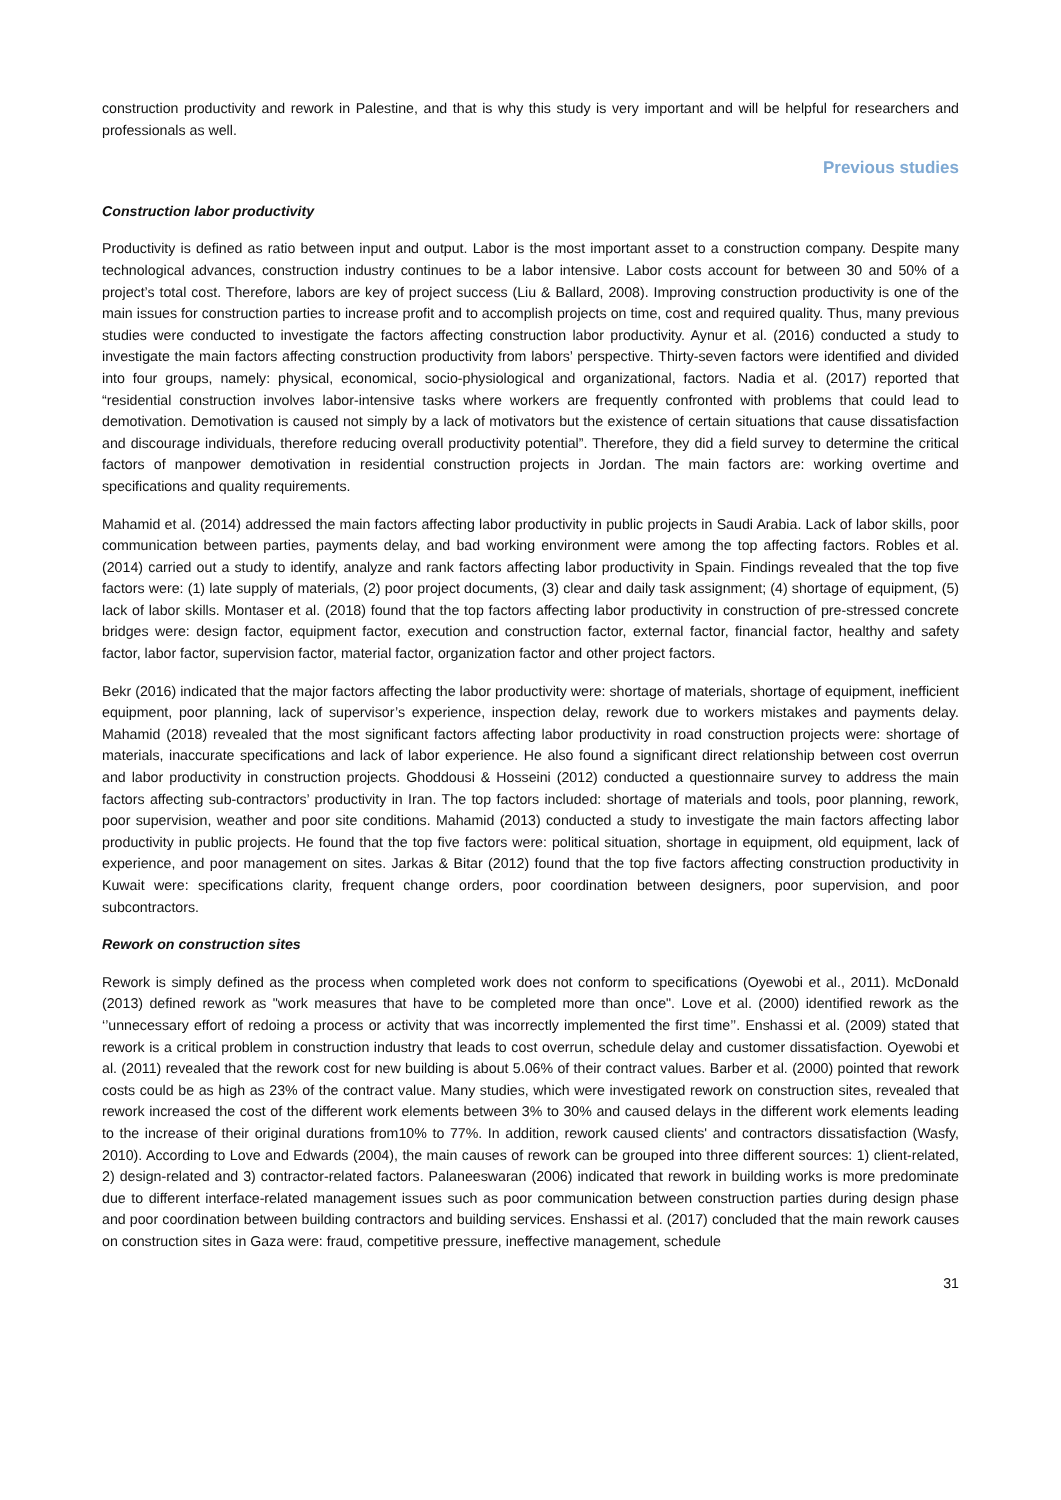construction productivity and rework in Palestine, and that is why this study is very important and will be helpful for researchers and professionals as well.
Previous studies
Construction labor productivity
Productivity is defined as ratio between input and output. Labor is the most important asset to a construction company. Despite many technological advances, construction industry continues to be a labor intensive. Labor costs account for between 30 and 50% of a project’s total cost. Therefore, labors are key of project success (Liu & Ballard, 2008). Improving construction productivity is one of the main issues for construction parties to increase profit and to accomplish projects on time, cost and required quality. Thus, many previous studies were conducted to investigate the factors affecting construction labor productivity. Aynur et al. (2016) conducted a study to investigate the main factors affecting construction productivity from labors’ perspective. Thirty-seven factors were identified and divided into four groups, namely: physical, economical, socio-physiological and organizational, factors. Nadia et al. (2017) reported that “residential construction involves labor-intensive tasks where workers are frequently confronted with problems that could lead to demotivation. Demotivation is caused not simply by a lack of motivators but the existence of certain situations that cause dissatisfaction and discourage individuals, therefore reducing overall productivity potential”. Therefore, they did a field survey to determine the critical factors of manpower demotivation in residential construction projects in Jordan. The main factors are: working overtime and specifications and quality requirements.
Mahamid et al. (2014) addressed the main factors affecting labor productivity in public projects in Saudi Arabia. Lack of labor skills, poor communication between parties, payments delay, and bad working environment were among the top affecting factors. Robles et al. (2014) carried out a study to identify, analyze and rank factors affecting labor productivity in Spain. Findings revealed that the top five factors were: (1) late supply of materials, (2) poor project documents, (3) clear and daily task assignment; (4) shortage of equipment, (5) lack of labor skills. Montaser et al. (2018) found that the top factors affecting labor productivity in construction of pre-stressed concrete bridges were: design factor, equipment factor, execution and construction factor, external factor, financial factor, healthy and safety factor, labor factor, supervision factor, material factor, organization factor and other project factors.
Bekr (2016) indicated that the major factors affecting the labor productivity were: shortage of materials, shortage of equipment, inefficient equipment, poor planning, lack of supervisor’s experience, inspection delay, rework due to workers mistakes and payments delay. Mahamid (2018) revealed that the most significant factors affecting labor productivity in road construction projects were: shortage of materials, inaccurate specifications and lack of labor experience. He also found a significant direct relationship between cost overrun and labor productivity in construction projects. Ghoddousi & Hosseini (2012) conducted a questionnaire survey to address the main factors affecting sub-contractors’ productivity in Iran. The top factors included: shortage of materials and tools, poor planning, rework, poor supervision, weather and poor site conditions. Mahamid (2013) conducted a study to investigate the main factors affecting labor productivity in public projects. He found that the top five factors were: political situation, shortage in equipment, old equipment, lack of experience, and poor management on sites. Jarkas & Bitar (2012) found that the top five factors affecting construction productivity in Kuwait were: specifications clarity, frequent change orders, poor coordination between designers, poor supervision, and poor subcontractors.
Rework on construction sites
Rework is simply defined as the process when completed work does not conform to specifications (Oyewobi et al., 2011). McDonald (2013) defined rework as "work measures that have to be completed more than once". Love et al. (2000) identified rework as the ‘’unnecessary effort of redoing a process or activity that was incorrectly implemented the first time’’. Enshassi et al. (2009) stated that rework is a critical problem in construction industry that leads to cost overrun, schedule delay and customer dissatisfaction. Oyewobi et al. (2011) revealed that the rework cost for new building is about 5.06% of their contract values. Barber et al. (2000) pointed that rework costs could be as high as 23% of the contract value. Many studies, which were investigated rework on construction sites, revealed that rework increased the cost of the different work elements between 3% to 30% and caused delays in the different work elements leading to the increase of their original durations from10% to 77%. In addition, rework caused clients' and contractors dissatisfaction (Wasfy, 2010). According to Love and Edwards (2004), the main causes of rework can be grouped into three different sources: 1) client-related, 2) design-related and 3) contractor-related factors. Palaneeswaran (2006) indicated that rework in building works is more predominate due to different interface-related management issues such as poor communication between construction parties during design phase and poor coordination between building contractors and building services. Enshassi et al. (2017) concluded that the main rework causes on construction sites in Gaza were: fraud, competitive pressure, ineffective management, schedule
31